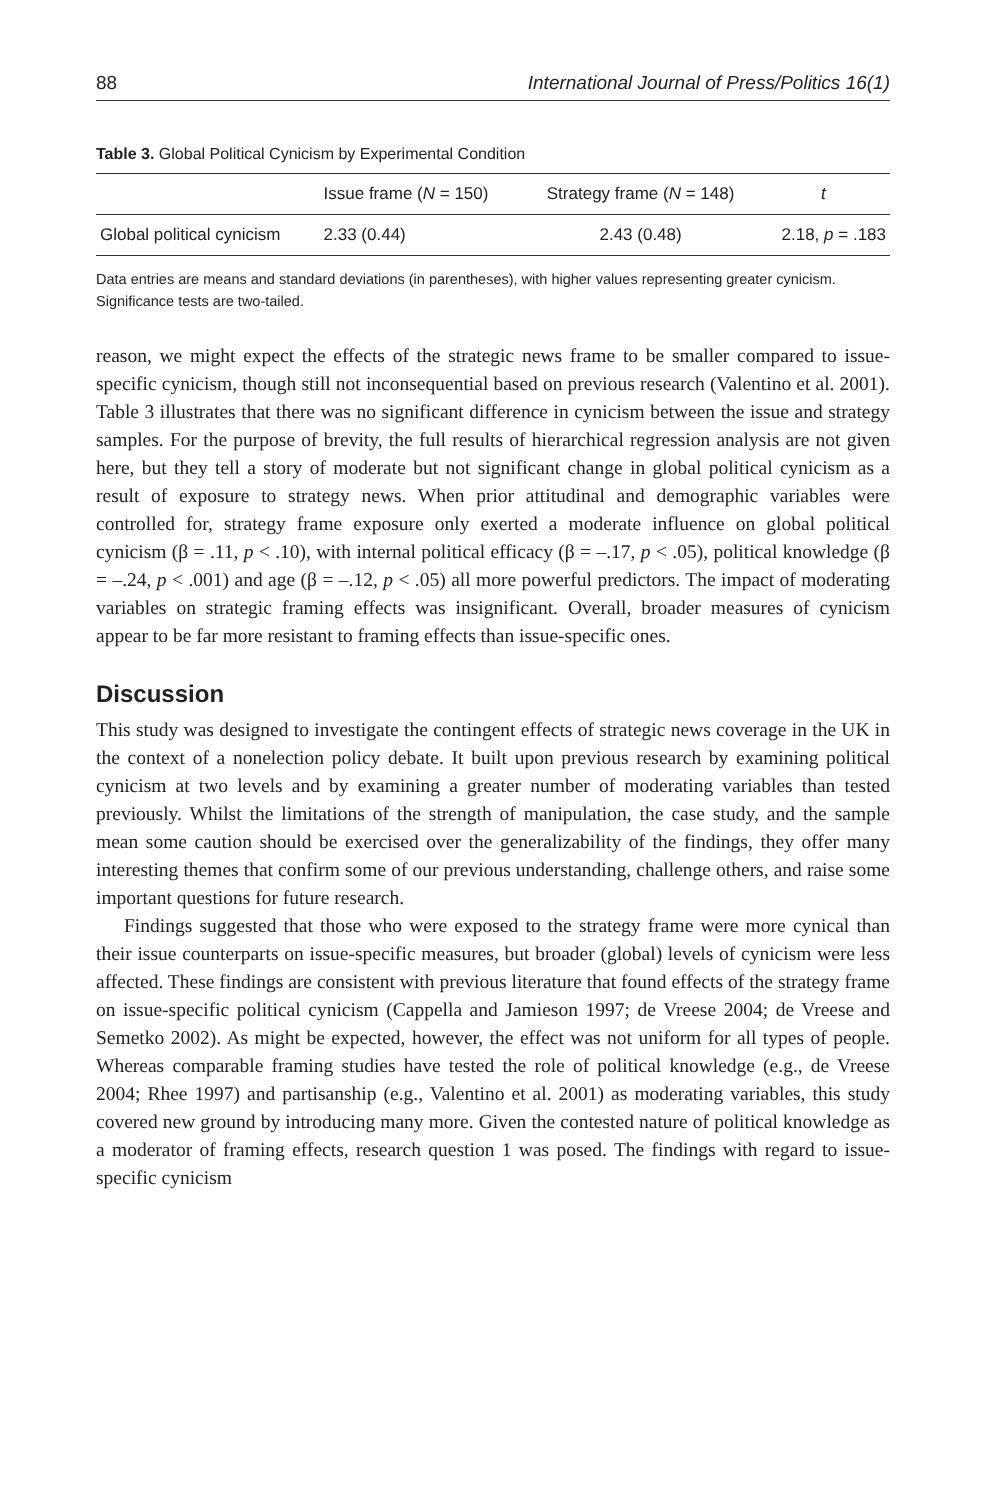88 International Journal of Press/Politics 16(1)
Table 3. Global Political Cynicism by Experimental Condition
| | Issue frame ( N = 150) | Strategy frame ( N = 148) | t |
| --- | --- | --- | --- |
| Global political cynicism | 2.33 (0.44) | 2.43 (0.48) | 2.18, p = .183 |
Data entries are means and standard deviations (in parentheses), with higher values representing greater cynicism. Significance tests are two-tailed.
reason, we might expect the effects of the strategic news frame to be smaller compared to issue-specific cynicism, though still not inconsequential based on previous research (Valentino et al. 2001). Table 3 illustrates that there was no significant difference in cynicism between the issue and strategy samples. For the purpose of brevity, the full results of hierarchical regression analysis are not given here, but they tell a story of moderate but not significant change in global political cynicism as a result of exposure to strategy news. When prior attitudinal and demographic variables were controlled for, strategy frame exposure only exerted a moderate influence on global political cynicism (β = .11, p < .10), with internal political efficacy (β = –.17, p < .05), political knowledge (β = –.24, p < .001) and age (β = –.12, p < .05) all more powerful predictors. The impact of moderating variables on strategic framing effects was insignificant. Overall, broader measures of cynicism appear to be far more resistant to framing effects than issue-specific ones.
Discussion
This study was designed to investigate the contingent effects of strategic news coverage in the UK in the context of a nonelection policy debate. It built upon previous research by examining political cynicism at two levels and by examining a greater number of moderating variables than tested previously. Whilst the limitations of the strength of manipulation, the case study, and the sample mean some caution should be exercised over the generalizability of the findings, they offer many interesting themes that confirm some of our previous understanding, challenge others, and raise some important questions for future research.
Findings suggested that those who were exposed to the strategy frame were more cynical than their issue counterparts on issue-specific measures, but broader (global) levels of cynicism were less affected. These findings are consistent with previous literature that found effects of the strategy frame on issue-specific political cynicism (Cappella and Jamieson 1997; de Vreese 2004; de Vreese and Semetko 2002). As might be expected, however, the effect was not uniform for all types of people. Whereas comparable framing studies have tested the role of political knowledge (e.g., de Vreese 2004; Rhee 1997) and partisanship (e.g., Valentino et al. 2001) as moderating variables, this study covered new ground by introducing many more. Given the contested nature of political knowledge as a moderator of framing effects, research question 1 was posed. The findings with regard to issue-specific cynicism